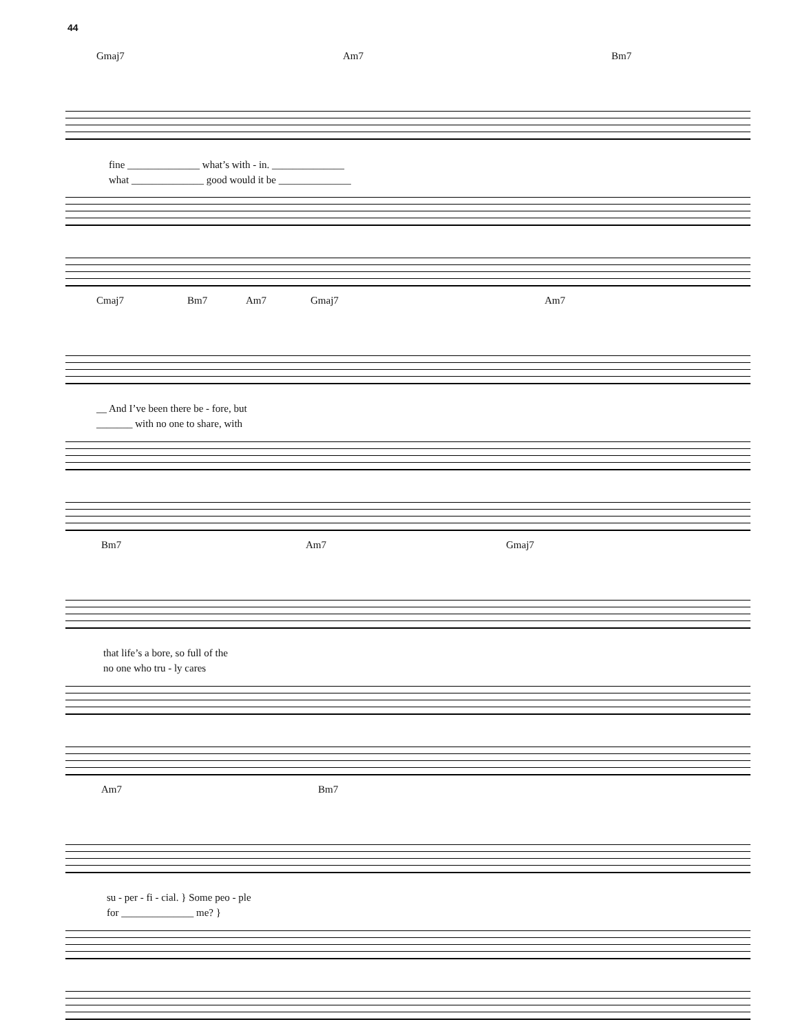44
Gmaj7 Am7 Bm7
fine ______________ what’s with - in. ______________
what ______________ good would it be ______________
Cmaj7 Bm7 Am7 Gmaj7 Am7
__ And I’ve been there be - fore, but
_______ with no one to share, with
Bm7 Am7 Gmaj7
that life’s a bore, so full of the
no one who tru - ly cares
Am7 Bm7
su - per - fi - cial. } Some peo - ple
for ______________ me? }